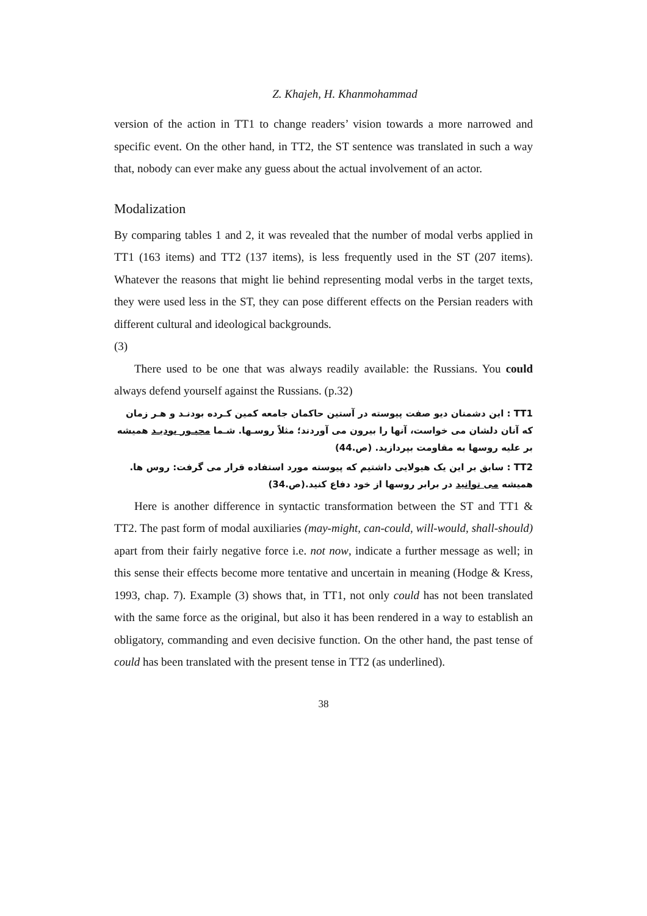Z. Khajeh, H. Khanmohammad
version of the action in TT1 to change readers’ vision towards a more narrowed and specific event. On the other hand, in TT2, the ST sentence was translated in such a way that, nobody can ever make any guess about the actual involvement of an actor.
Modalization
By comparing tables 1 and 2, it was revealed that the number of modal verbs applied in TT1 (163 items) and TT2 (137 items), is less frequently used in the ST (207 items). Whatever the reasons that might lie behind representing modal verbs in the target texts, they were used less in the ST, they can pose different effects on the Persian readers with different cultural and ideological backgrounds.
(3)
There used to be one that was always readily available: the Russians. You could always defend yourself against the Russians. (p.32)
TT1 : این دشمنان دیو صفت پیوسته در آستین حاکمان جامعه کمین کـرده بودنـد و هـر زمان که آنان دلشان می خواست، آنها را بیرون می آوردند؛ مثلاً روسـها. شـما مجبـور بودیـد همیشه بر علیه روسها به مقاومت بپردازید. (ص.44)
TT2 : سابق بر این یک هیولایی داشتیم که پیوسته مورد استفاده قرار می گرفت: روس ها. همیشه می توانید در برابر روسها از خود دفاع کنید.(ص.34)
Here is another difference in syntactic transformation between the ST and TT1 & TT2. The past form of modal auxiliaries (may-might, can-could, will-would, shall-should) apart from their fairly negative force i.e. not now, indicate a further message as well; in this sense their effects become more tentative and uncertain in meaning (Hodge & Kress, 1993, chap. 7). Example (3) shows that, in TT1, not only could has not been translated with the same force as the original, but also it has been rendered in a way to establish an obligatory, commanding and even decisive function. On the other hand, the past tense of could has been translated with the present tense in TT2 (as underlined).
38